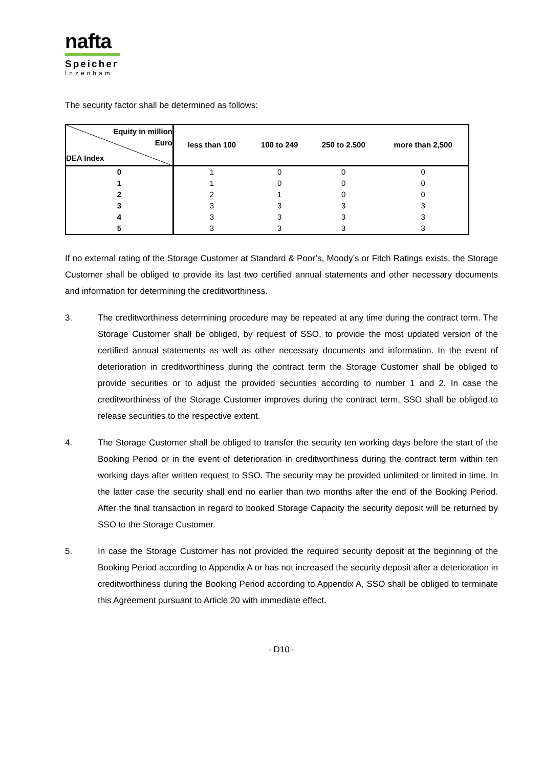nafta
Speicher
Inzenham
The security factor shall be determined as follows:
| Equity in million Euro DEA Index | less than 100 | 100 to 249 | 250 to 2.500 | more than 2,500 |
| --- | --- | --- | --- | --- |
| 0 | 1 | 0 | 0 | 0 |
| 1 | 1 | 0 | 0 | 0 |
| 2 | 2 | 1 | 0 | 0 |
| 3 | 3 | 3 | 3 | 3 |
| 4 | 3 | 3 | 3 | 3 |
| 5 | 3 | 3 | 3 | 3 |
If no external rating of the Storage Customer at Standard & Poor’s, Moody’s or Fitch Ratings exists, the Storage Customer shall be obliged to provide its last two certified annual statements and other necessary documents and information for determining the creditworthiness.
3. The creditworthiness determining procedure may be repeated at any time during the contract term. The Storage Customer shall be obliged, by request of SSO, to provide the most updated version of the certified annual statements as well as other necessary documents and information. In the event of deterioration in creditworthiness during the contract term the Storage Customer shall be obliged to provide securities or to adjust the provided securities according to number 1 and 2. In case the creditworthiness of the Storage Customer improves during the contract term, SSO shall be obliged to release securities to the respective extent.
4. The Storage Customer shall be obliged to transfer the security ten working days before the start of the Booking Period or in the event of deterioration in creditworthiness during the contract term within ten working days after written request to SSO. The security may be provided unlimited or limited in time. In the latter case the security shall end no earlier than two months after the end of the Booking Period. After the final transaction in regard to booked Storage Capacity the security deposit will be returned by SSO to the Storage Customer.
5. In case the Storage Customer has not provided the required security deposit at the beginning of the Booking Period according to Appendix A or has not increased the security deposit after a deterioration in creditworthiness during the Booking Period according to Appendix A, SSO shall be obliged to terminate this Agreement pursuant to Article 20 with immediate effect.
- D10 -